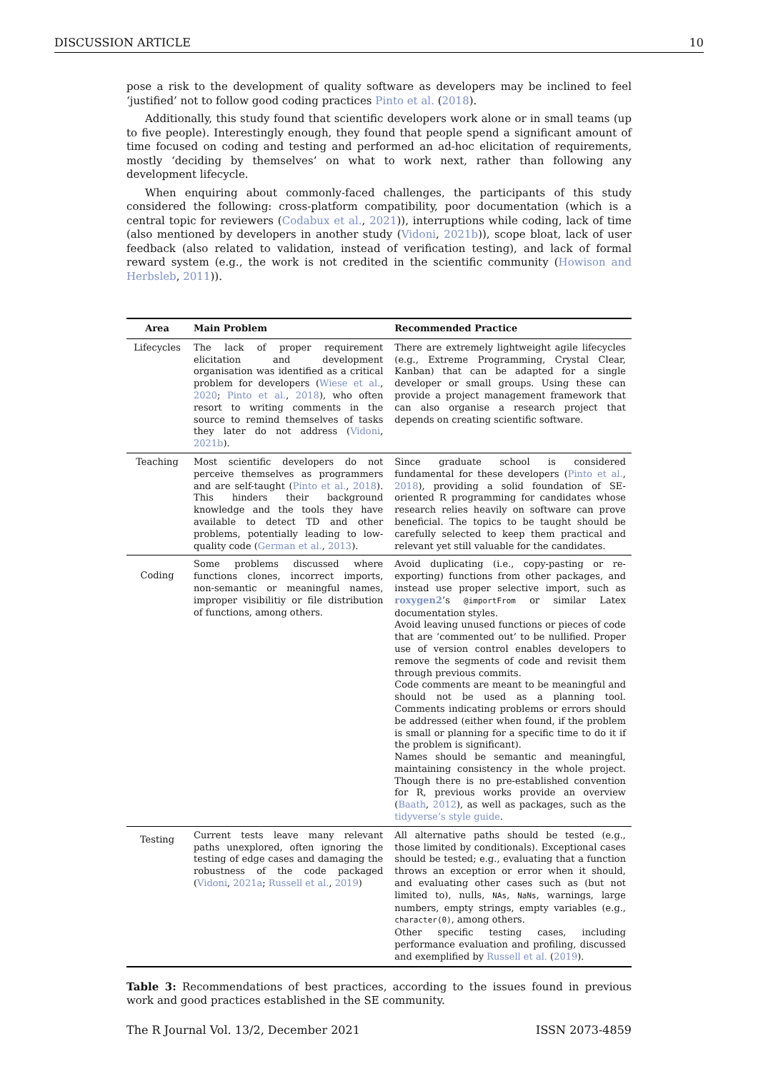DISCUSSION ARTICLE 10
pose a risk to the development of quality software as developers may be inclined to feel ‘justified’ not to follow good coding practices Pinto et al. (2018).
Additionally, this study found that scientific developers work alone or in small teams (up to five people). Interestingly enough, they found that people spend a significant amount of time focused on coding and testing and performed an ad-hoc elicitation of requirements, mostly ‘deciding by themselves’ on what to work next, rather than following any development lifecycle.
When enquiring about commonly-faced challenges, the participants of this study considered the following: cross-platform compatibility, poor documentation (which is a central topic for reviewers (Codabux et al., 2021)), interruptions while coding, lack of time (also mentioned by developers in another study (Vidoni, 2021b)), scope bloat, lack of user feedback (also related to validation, instead of verification testing), and lack of formal reward system (e.g., the work is not credited in the scientific community (Howison and Herbsleb, 2011)).
| Area | Main Problem | Recommended Practice |
| --- | --- | --- |
| Lifecycles | The lack of proper requirement elicitation and development organisation was identified as a critical problem for developers ( Wiese et al. , 2020 ; Pinto et al. , 2018 ), who often resort to writing comments in the source to remind themselves of tasks they later do not address ( Vidoni , 2021b ). | There are extremely lightweight agile lifecycles (e.g., Extreme Programming, Crystal Clear, Kanban) that can be adapted for a single developer or small groups. Using these can provide a project management framework that can also organise a research project that depends on creating scientific software. |
| Teaching | Most scientific developers do not perceive themselves as programmers and are self-taught ( Pinto et al. , 2018 ). This hinders their background knowledge and the tools they have available to detect TD and other problems, potentially leading to low-quality code ( German et al. , 2013 ). | Since graduate school is considered fundamental for these developers ( Pinto et al. , 2018 ), providing a solid foundation of SE-oriented R programming for candidates whose research relies heavily on software can prove beneficial. The topics to be taught should be carefully selected to keep them practical and relevant yet still valuable for the candidates. |
| Coding | Some problems discussed where functions clones, incorrect imports, non-semantic or meaningful names, improper visibilitiy or file distribution of functions, among others. | Avoid duplicating (i.e., copy-pasting or re-exporting) functions from other packages, and instead use proper selective import, such as roxygen2 ’s @importFrom or similar Latex documentation styles. Avoid leaving unused functions or pieces of code that are ‘commented out’ to be nullified. Proper use of version control enables developers to remove the segments of code and revisit them through previous commits. Code comments are meant to be meaningful and should not be used as a planning tool. Comments indicating problems or errors should be addressed (either when found, if the problem is small or planning for a specific time to do it if the problem is significant). Names should be semantic and meaningful, maintaining consistency in the whole project. Though there is no pre-established convention for R, previous works provide an overview ( Baath , 2012 ), as well as packages, such as the tidyverse’s style guide . |
| Testing | Current tests leave many relevant paths unexplored, often ignoring the testing of edge cases and damaging the robustness of the code packaged ( Vidoni , 2021a ; Russell et al. , 2019 ) | All alternative paths should be tested (e.g., those limited by conditionals). Exceptional cases should be tested; e.g., evaluating that a function throws an exception or error when it should, and evaluating other cases such as (but not limited to), nulls, NAs , NaNs , warnings, large numbers, empty strings, empty variables (e.g., character(0) , among others. Other specific testing cases, including performance evaluation and profiling, discussed and exemplified by Russell et al. ( 2019 ). |
Table 3: Recommendations of best practices, according to the issues found in previous work and good practices established in the SE community.
The R Journal Vol. 13/2, December 2021 ISSN 2073-4859